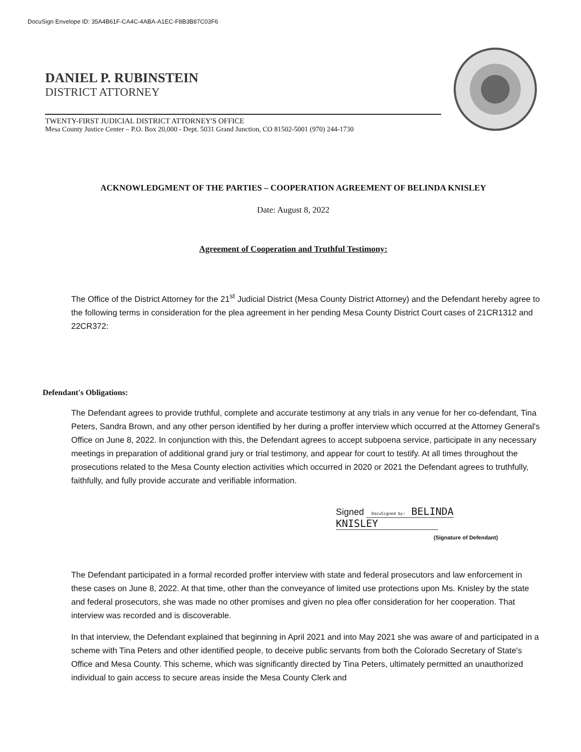DocuSign Envelope ID: 35A4B61F-CA4C-4ABA-A1EC-F8B3B87C03F6
DANIEL P. RUBINSTEIN
DISTRICT ATTORNEY
TWENTY-FIRST JUDICIAL DISTRICT ATTORNEY'S OFFICE
Mesa County Justice Center – P.O. Box 20,000 - Dept. 5031 Grand Junction, CO 81502-5001 (970) 244-1730
ACKNOWLEDGMENT OF THE PARTIES – COOPERATION AGREEMENT OF BELINDA KNISLEY
Date: August 8, 2022
Agreement of Cooperation and Truthful Testimony:
The Office of the District Attorney for the 21<sup>st</sup> Judicial District (Mesa County District Attorney) and the Defendant hereby agree to the following terms in consideration for the plea agreement in her pending Mesa County District Court cases of 21CR1312 and 22CR372:
Defendant's Obligations:
The Defendant agrees to provide truthful, complete and accurate testimony at any trials in any venue for her co-defendant, Tina Peters, Sandra Brown, and any other person identified by her during a proffer interview which occurred at the Attorney General's Office on June 8, 2022. In conjunction with this, the Defendant agrees to accept subpoena service, participate in any necessary meetings in preparation of additional grand jury or trial testimony, and appear for court to testify. At all times throughout the prosecutions related to the Mesa County election activities which occurred in 2020 or 2021 the Defendant agrees to truthfully, faithfully, and fully provide accurate and verifiable information.
Signed DocuSigned by: BELINDA KNISLEY
(Signature of Defendant)
The Defendant participated in a formal recorded proffer interview with state and federal prosecutors and law enforcement in these cases on June 8, 2022. At that time, other than the conveyance of limited use protections upon Ms. Knisley by the state and federal prosecutors, she was made no other promises and given no plea offer consideration for her cooperation. That interview was recorded and is discoverable.
In that interview, the Defendant explained that beginning in April 2021 and into May 2021 she was aware of and participated in a scheme with Tina Peters and other identified people, to deceive public servants from both the Colorado Secretary of State's Office and Mesa County. This scheme, which was significantly directed by Tina Peters, ultimately permitted an unauthorized individual to gain access to secure areas inside the Mesa County Clerk and